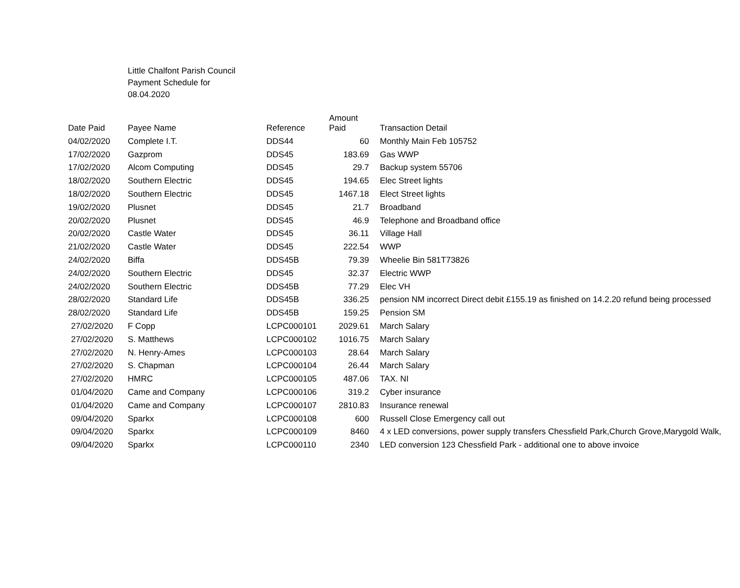Little Chalfont Parish Council
Payment Schedule for
08.04.2020
| Date Paid | Payee Name | Reference | Amount Paid | Transaction Detail |
| --- | --- | --- | --- | --- |
| 04/02/2020 | Complete I.T. | DDS44 | 60 | Monthly Main Feb 105752 |
| 17/02/2020 | Gazprom | DDS45 | 183.69 | Gas WWP |
| 17/02/2020 | Alcom Computing | DDS45 | 29.7 | Backup system 55706 |
| 18/02/2020 | Southern Electric | DDS45 | 194.65 | Elec Street lights |
| 18/02/2020 | Southern Electric | DDS45 | 1467.18 | Elect Street lights |
| 19/02/2020 | Plusnet | DDS45 | 21.7 | Broadband |
| 20/02/2020 | Plusnet | DDS45 | 46.9 | Telephone and Broadband office |
| 20/02/2020 | Castle Water | DDS45 | 36.11 | Village Hall |
| 21/02/2020 | Castle Water | DDS45 | 222.54 | WWP |
| 24/02/2020 | Biffa | DDS45B | 79.39 | Wheelie Bin 581T73826 |
| 24/02/2020 | Southern Electric | DDS45 | 32.37 | Electric WWP |
| 24/02/2020 | Southern Electric | DDS45B | 77.29 | Elec VH |
| 28/02/2020 | Standard Life | DDS45B | 336.25 | pension NM incorrect Direct debit £155.19 as finished on 14.2.20 refund being processed |
| 28/02/2020 | Standard Life | DDS45B | 159.25 | Pension SM |
| 27/02/2020 | F Copp | LCPC000101 | 2029.61 | March Salary |
| 27/02/2020 | S. Matthews | LCPC000102 | 1016.75 | March Salary |
| 27/02/2020 | N. Henry-Ames | LCPC000103 | 28.64 | March Salary |
| 27/02/2020 | S. Chapman | LCPC000104 | 26.44 | March Salary |
| 27/02/2020 | HMRC | LCPC000105 | 487.06 | TAX. NI |
| 01/04/2020 | Came and Company | LCPC000106 | 319.2 | Cyber insurance |
| 01/04/2020 | Came and Company | LCPC000107 | 2810.83 | Insurance renewal |
| 09/04/2020 | Sparkx | LCPC000108 | 600 | Russell Close Emergency call out |
| 09/04/2020 | Sparkx | LCPC000109 | 8460 | 4 x LED conversions, power supply transfers Chessfield Park,Church Grove,Marygold Walk, |
| 09/04/2020 | Sparkx | LCPC000110 | 2340 | LED conversion 123 Chessfield Park - additional one to above invoice |